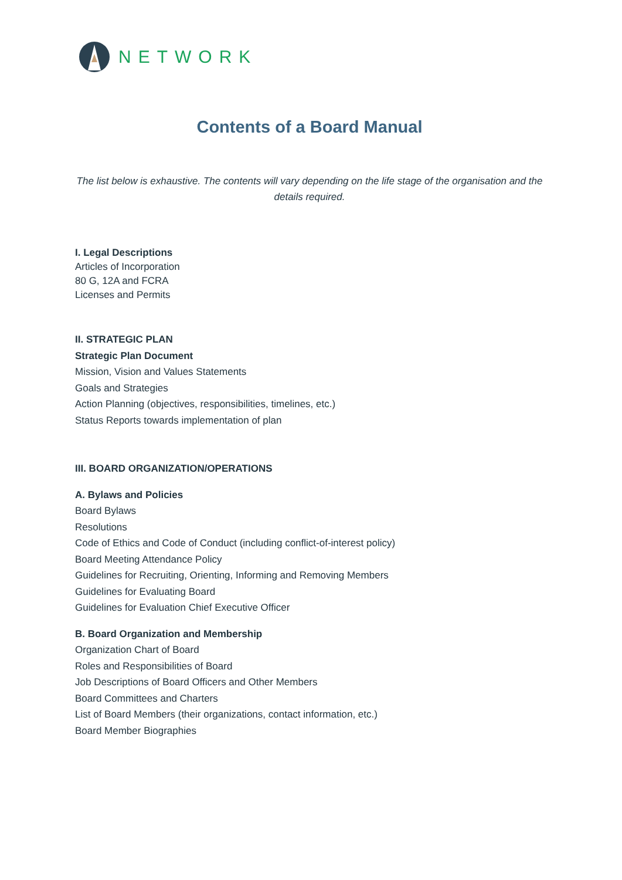NETWORK
Contents of a Board Manual
The list below is exhaustive. The contents will vary depending on the life stage of the organisation and the details required.
I. Legal Descriptions
Articles of Incorporation
80 G, 12A and FCRA
Licenses and Permits
II. STRATEGIC PLAN
Strategic Plan Document
Mission, Vision and Values Statements
Goals and Strategies
Action Planning (objectives, responsibilities, timelines, etc.)
Status Reports towards implementation of plan
III. BOARD ORGANIZATION/OPERATIONS
A. Bylaws and Policies
Board Bylaws
Resolutions
Code of Ethics and Code of Conduct (including conflict-of-interest policy)
Board Meeting Attendance Policy
Guidelines for Recruiting, Orienting, Informing and Removing Members
Guidelines for Evaluating Board
Guidelines for Evaluation Chief Executive Officer
B. Board Organization and Membership
Organization Chart of Board
Roles and Responsibilities of Board
Job Descriptions of Board Officers and Other Members
Board Committees and Charters
List of Board Members (their organizations, contact information, etc.)
Board Member Biographies